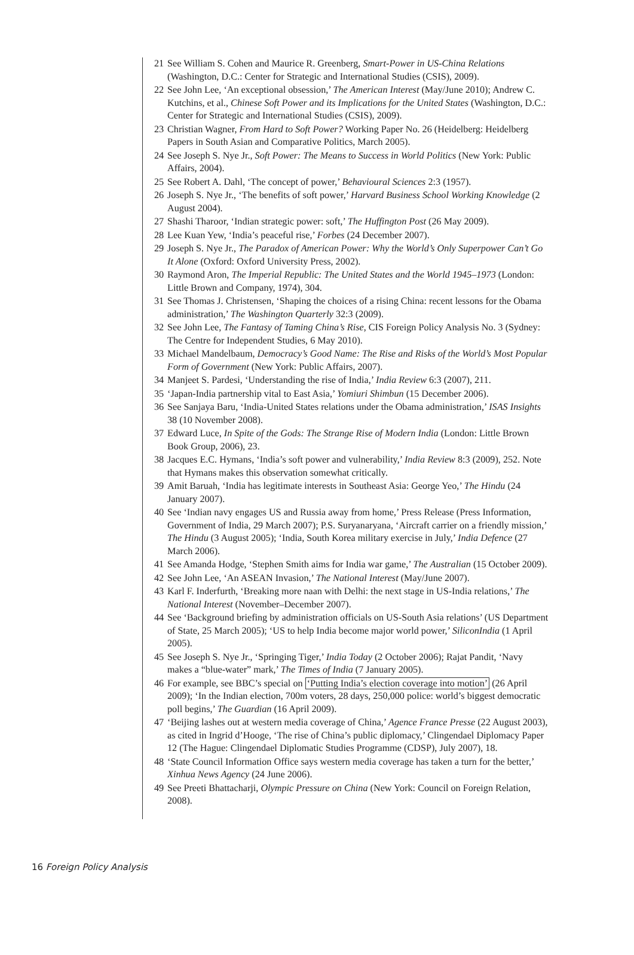21 See William S. Cohen and Maurice R. Greenberg, Smart-Power in US-China Relations (Washington, D.C.: Center for Strategic and International Studies (CSIS), 2009).
22 See John Lee, ‘An exceptional obsession,’ The American Interest (May/June 2010); Andrew C. Kutchins, et al., Chinese Soft Power and its Implications for the United States (Washington, D.C.: Center for Strategic and International Studies (CSIS), 2009).
23 Christian Wagner, From Hard to Soft Power? Working Paper No. 26 (Heidelberg: Heidelberg Papers in South Asian and Comparative Politics, March 2005).
24 See Joseph S. Nye Jr., Soft Power: The Means to Success in World Politics (New York: Public Affairs, 2004).
25 See Robert A. Dahl, ‘The concept of power,’ Behavioural Sciences 2:3 (1957).
26 Joseph S. Nye Jr., ‘The benefits of soft power,’ Harvard Business School Working Knowledge (2 August 2004).
27 Shashi Tharoor, ‘Indian strategic power: soft,’ The Huffington Post (26 May 2009).
28 Lee Kuan Yew, ‘India’s peaceful rise,’ Forbes (24 December 2007).
29 Joseph S. Nye Jr., The Paradox of American Power: Why the World’s Only Superpower Can’t Go It Alone (Oxford: Oxford University Press, 2002).
30 Raymond Aron, The Imperial Republic: The United States and the World 1945–1973 (London: Little Brown and Company, 1974), 304.
31 See Thomas J. Christensen, ‘Shaping the choices of a rising China: recent lessons for the Obama administration,’ The Washington Quarterly 32:3 (2009).
32 See John Lee, The Fantasy of Taming China’s Rise, CIS Foreign Policy Analysis No. 3 (Sydney: The Centre for Independent Studies, 6 May 2010).
33 Michael Mandelbaum, Democracy’s Good Name: The Rise and Risks of the World’s Most Popular Form of Government (New York: Public Affairs, 2007).
34 Manjeet S. Pardesi, ‘Understanding the rise of India,’ India Review 6:3 (2007), 211.
35 ‘Japan-India partnership vital to East Asia,’ Yomiuri Shimbun (15 December 2006).
36 See Sanjaya Baru, ‘India-United States relations under the Obama administration,’ ISAS Insights 38 (10 November 2008).
37 Edward Luce, In Spite of the Gods: The Strange Rise of Modern India (London: Little Brown Book Group, 2006), 23.
38 Jacques E.C. Hymans, ‘India’s soft power and vulnerability,’ India Review 8:3 (2009), 252. Note that Hymans makes this observation somewhat critically.
39 Amit Baruah, ‘India has legitimate interests in Southeast Asia: George Yeo,’ The Hindu (24 January 2007).
40 See ‘Indian navy engages US and Russia away from home,’ Press Release (Press Information, Government of India, 29 March 2007); P.S. Suryanaryana, ‘Aircraft carrier on a friendly mission,’ The Hindu (3 August 2005); ‘India, South Korea military exercise in July,’ India Defence (27 March 2006).
41 See Amanda Hodge, ‘Stephen Smith aims for India war game,’ The Australian (15 October 2009).
42 See John Lee, ‘An ASEAN Invasion,’ The National Interest (May/June 2007).
43 Karl F. Inderfurth, ‘Breaking more naan with Delhi: the next stage in US-India relations,’ The National Interest (November–December 2007).
44 See ‘Background briefing by administration officials on US-South Asia relations’ (US Department of State, 25 March 2005); ‘US to help India become major world power,’ SiliconIndia (1 April 2005).
45 See Joseph S. Nye Jr., ‘Springing Tiger,’ India Today (2 October 2006); Rajat Pandit, ‘Navy makes a “blue-water” mark,’ The Times of India (7 January 2005).
46 For example, see BBC’s special on ‘Putting India’s election coverage into motion’ (26 April 2009); ‘In the Indian election, 700m voters, 28 days, 250,000 police: world’s biggest democratic poll begins,’ The Guardian (16 April 2009).
47 ‘Beijing lashes out at western media coverage of China,’ Agence France Presse (22 August 2003), as cited in Ingrid d’Hooge, ‘The rise of China’s public diplomacy,’ Clingendael Diplomacy Paper 12 (The Hague: Clingendael Diplomatic Studies Programme (CDSP), July 2007), 18.
48 ‘State Council Information Office says western media coverage has taken a turn for the better,’ Xinhua News Agency (24 June 2006).
49 See Preeti Bhattacharji, Olympic Pressure on China (New York: Council on Foreign Relation, 2008).
16 Foreign Policy Analysis